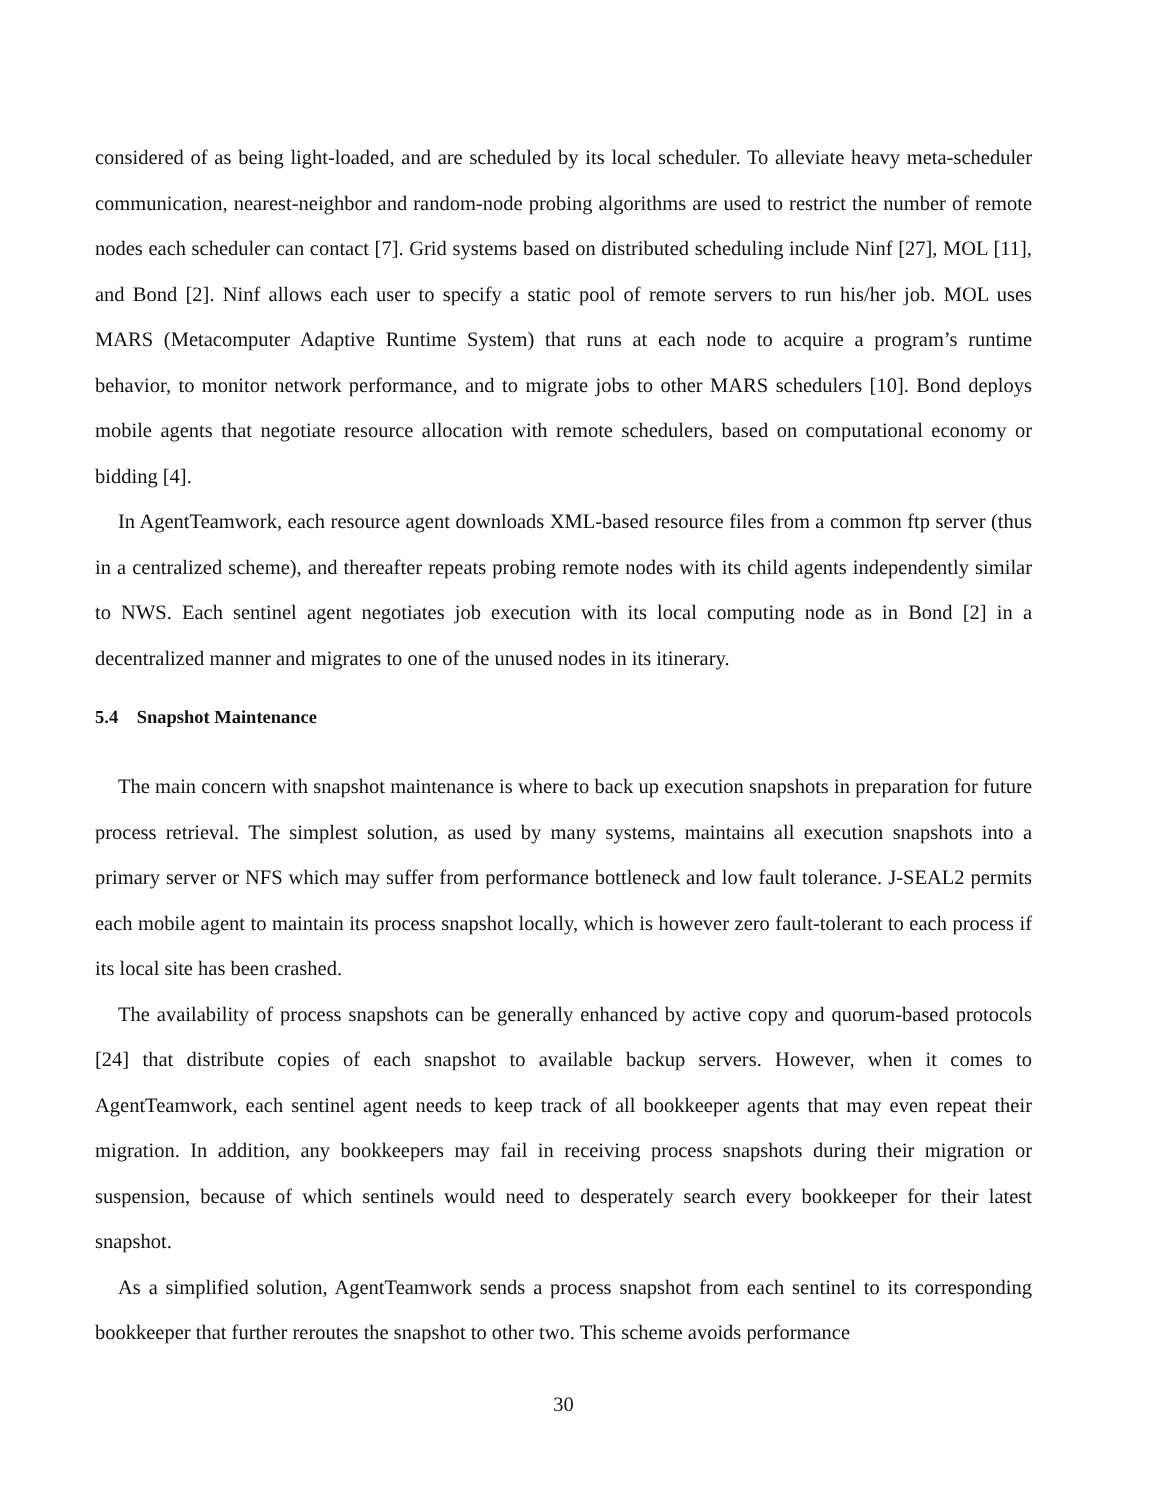considered of as being light-loaded, and are scheduled by its local scheduler. To alleviate heavy meta-scheduler communication, nearest-neighbor and random-node probing algorithms are used to restrict the number of remote nodes each scheduler can contact [7]. Grid systems based on distributed scheduling include Ninf [27], MOL [11], and Bond [2]. Ninf allows each user to specify a static pool of remote servers to run his/her job. MOL uses MARS (Metacomputer Adaptive Runtime System) that runs at each node to acquire a program’s runtime behavior, to monitor network performance, and to migrate jobs to other MARS schedulers [10]. Bond deploys mobile agents that negotiate resource allocation with remote schedulers, based on computational economy or bidding [4].
In AgentTeamwork, each resource agent downloads XML-based resource files from a common ftp server (thus in a centralized scheme), and thereafter repeats probing remote nodes with its child agents independently similar to NWS. Each sentinel agent negotiates job execution with its local computing node as in Bond [2] in a decentralized manner and migrates to one of the unused nodes in its itinerary.
5.4 Snapshot Maintenance
The main concern with snapshot maintenance is where to back up execution snapshots in preparation for future process retrieval. The simplest solution, as used by many systems, maintains all execution snapshots into a primary server or NFS which may suffer from performance bottleneck and low fault tolerance. J-SEAL2 permits each mobile agent to maintain its process snapshot locally, which is however zero fault-tolerant to each process if its local site has been crashed.
The availability of process snapshots can be generally enhanced by active copy and quorum-based protocols [24] that distribute copies of each snapshot to available backup servers. However, when it comes to AgentTeamwork, each sentinel agent needs to keep track of all bookkeeper agents that may even repeat their migration. In addition, any bookkeepers may fail in receiving process snapshots during their migration or suspension, because of which sentinels would need to desperately search every bookkeeper for their latest snapshot.
As a simplified solution, AgentTeamwork sends a process snapshot from each sentinel to its corresponding bookkeeper that further reroutes the snapshot to other two. This scheme avoids performance
30